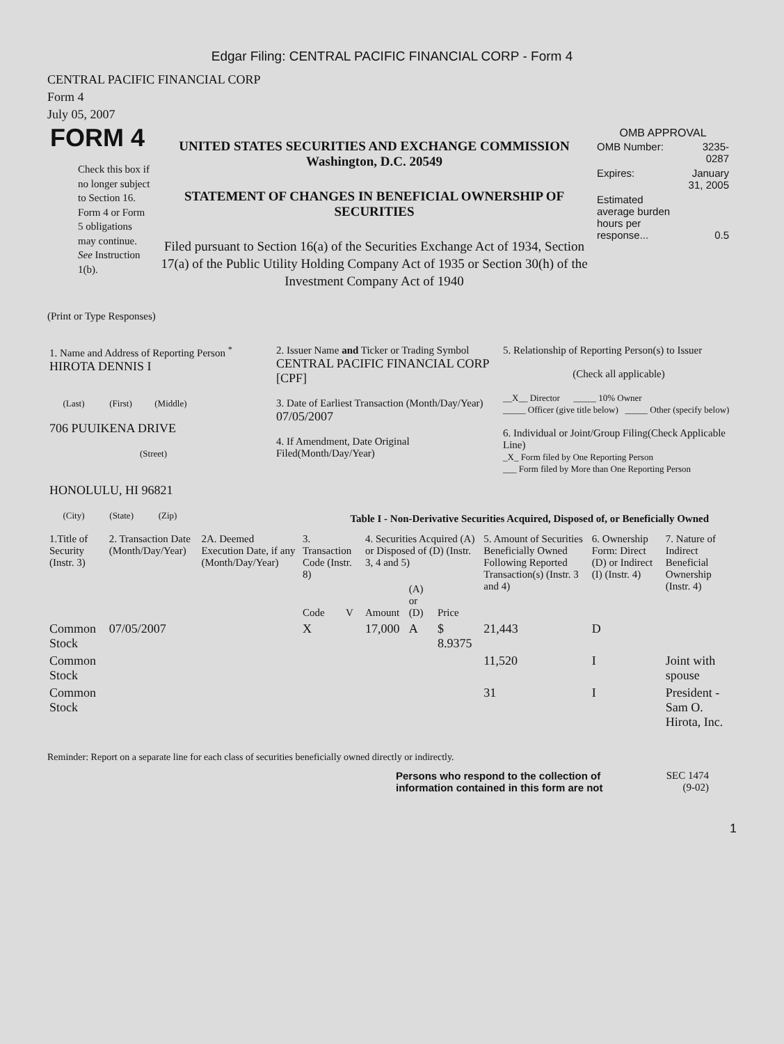Edgar Filing: CENTRAL PACIFIC FINANCIAL CORP - Form 4
CENTRAL PACIFIC FINANCIAL CORP
Form 4
July 05, 2007
FORM 4
Check this box if no longer subject to Section 16. Form 4 or Form 5 obligations may continue. See Instruction 1(b).
UNITED STATES SECURITIES AND EXCHANGE COMMISSION
Washington, D.C. 20549
STATEMENT OF CHANGES IN BENEFICIAL OWNERSHIP OF SECURITIES
Filed pursuant to Section 16(a) of the Securities Exchange Act of 1934, Section 17(a) of the Public Utility Holding Company Act of 1935 or Section 30(h) of the Investment Company Act of 1940
OMB APPROVAL
| OMB Number: | 3235-0287 |
| Expires: | January 31, 2005 |
| Estimated average burden hours per response... | 0.5 |
(Print or Type Responses)
| 1. Name and Address of Reporting Person <sup>*</sup> HIROTA DENNIS I (Last) (First) (Middle) 706 PUUIKENA DRIVE (Street) HONOLULU, HI 96821 (City) (State) (Zip) | 2. Issuer Name and Ticker or Trading Symbol CENTRAL PACIFIC FINANCIAL CORP [CPF] 3. Date of Earliest Transaction (Month/Day/Year) 07/05/2007 4. If Amendment, Date Original Filed(Month/Day/Year) | 5. Relationship of Reporting Person(s) to Issuer (Check all applicable) __X__ Director _____ 10% Owner _____ Officer (give title below) _____ Other (specify below) 6. Individual or Joint/Group Filing(Check Applicable Line) _X_ Form filed by One Reporting Person ___ Form filed by More than One Reporting Person |
Table I - Non-Derivative Securities Acquired, Disposed of, or Beneficially Owned
| 1.Title of Security (Instr. 3) | 2. Transaction Date (Month/Day/Year) | 2A. Deemed Execution Date, if any (Month/Day/Year) | 3. Transaction Code (Instr. 8) | | 4. Securities Acquired (A) or Disposed of (D) (Instr. 3, 4 and 5) | | | 5. Amount of Securities Beneficially Owned Following Reported Transaction(s) (Instr. 3 and 4) | 6. Ownership Form: Direct (D) or Indirect (I) (Instr. 4) | 7. Nature of Indirect Beneficial Ownership (Instr. 4) |
| --- | --- | --- | --- | --- | --- | --- | --- | --- | --- | --- |
| | | | Code | V | Amount | (A) or (D) | Price | | | |
| Common Stock | 07/05/2007 | | X | | 17,000 | A | $ 8.9375 | 21,443 | D | |
| Common Stock | | | | | | | | 11,520 | I | Joint with spouse |
| Common Stock | | | | | | | | 31 | I | President - Sam O. Hirota, Inc. |
Reminder: Report on a separate line for each class of securities beneficially owned directly or indirectly.
Persons who respond to the collection of information contained in this form are not
SEC 1474
(9-02)
1